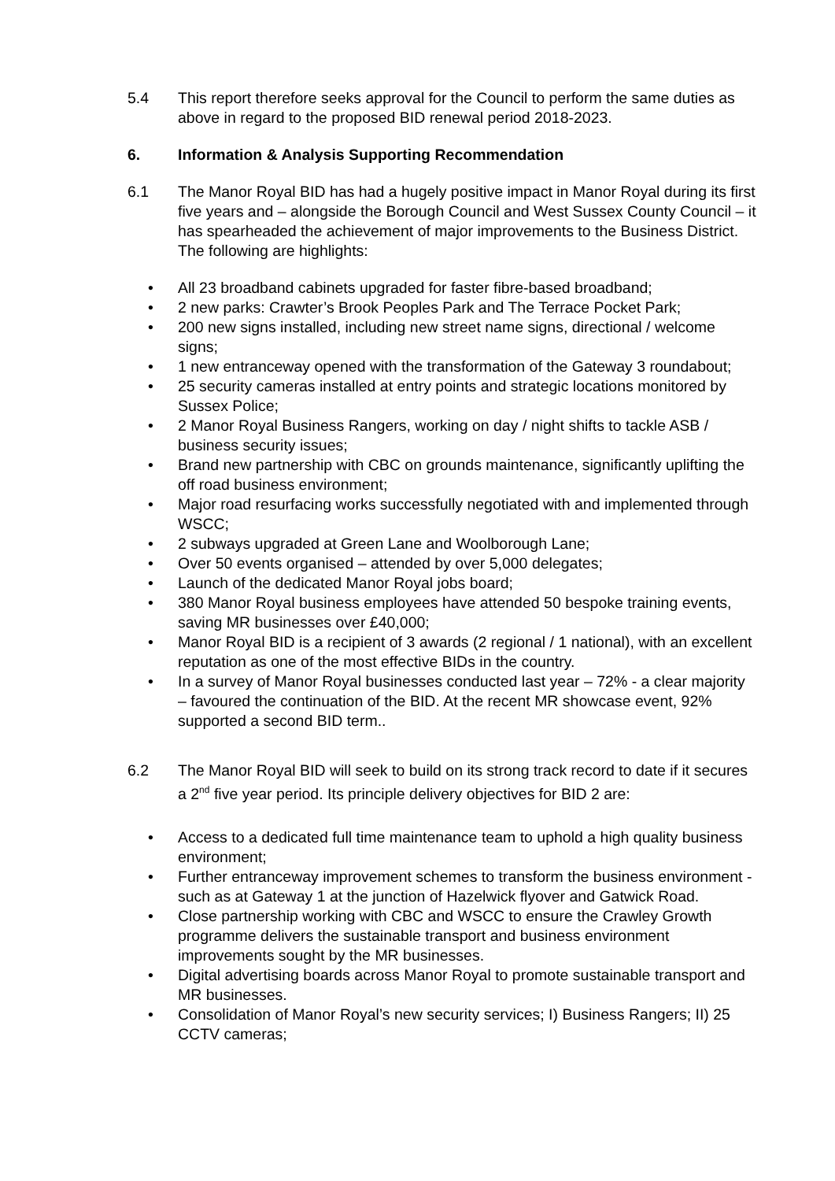5.4 This report therefore seeks approval for the Council to perform the same duties as above in regard to the proposed BID renewal period 2018-2023.
6. Information & Analysis Supporting Recommendation
6.1 The Manor Royal BID has had a hugely positive impact in Manor Royal during its first five years and – alongside the Borough Council and West Sussex County Council – it has spearheaded the achievement of major improvements to the Business District. The following are highlights:
• All 23 broadband cabinets upgraded for faster fibre-based broadband;
• 2 new parks: Crawter’s Brook Peoples Park and The Terrace Pocket Park;
• 200 new signs installed, including new street name signs, directional / welcome signs;
• 1 new entranceway opened with the transformation of the Gateway 3 roundabout;
• 25 security cameras installed at entry points and strategic locations monitored by Sussex Police;
• 2 Manor Royal Business Rangers, working on day / night shifts to tackle ASB / business security issues;
• Brand new partnership with CBC on grounds maintenance, significantly uplifting the off road business environment;
• Major road resurfacing works successfully negotiated with and implemented through WSCC;
• 2 subways upgraded at Green Lane and Woolborough Lane;
• Over 50 events organised – attended by over 5,000 delegates;
• Launch of the dedicated Manor Royal jobs board;
• 380 Manor Royal business employees have attended 50 bespoke training events, saving MR businesses over £40,000;
• Manor Royal BID is a recipient of 3 awards (2 regional / 1 national), with an excellent reputation as one of the most effective BIDs in the country.
• In a survey of Manor Royal businesses conducted last year – 72% - a clear majority – favoured the continuation of the BID. At the recent MR showcase event, 92% supported a second BID term..
6.2 The Manor Royal BID will seek to build on its strong track record to date if it secures a 2<sup>nd</sup> five year period. Its principle delivery objectives for BID 2 are:
• Access to a dedicated full time maintenance team to uphold a high quality business environment;
• Further entranceway improvement schemes to transform the business environment - such as at Gateway 1 at the junction of Hazelwick flyover and Gatwick Road.
• Close partnership working with CBC and WSCC to ensure the Crawley Growth programme delivers the sustainable transport and business environment improvements sought by the MR businesses.
• Digital advertising boards across Manor Royal to promote sustainable transport and MR businesses.
• Consolidation of Manor Royal’s new security services; I) Business Rangers; II) 25 CCTV cameras;